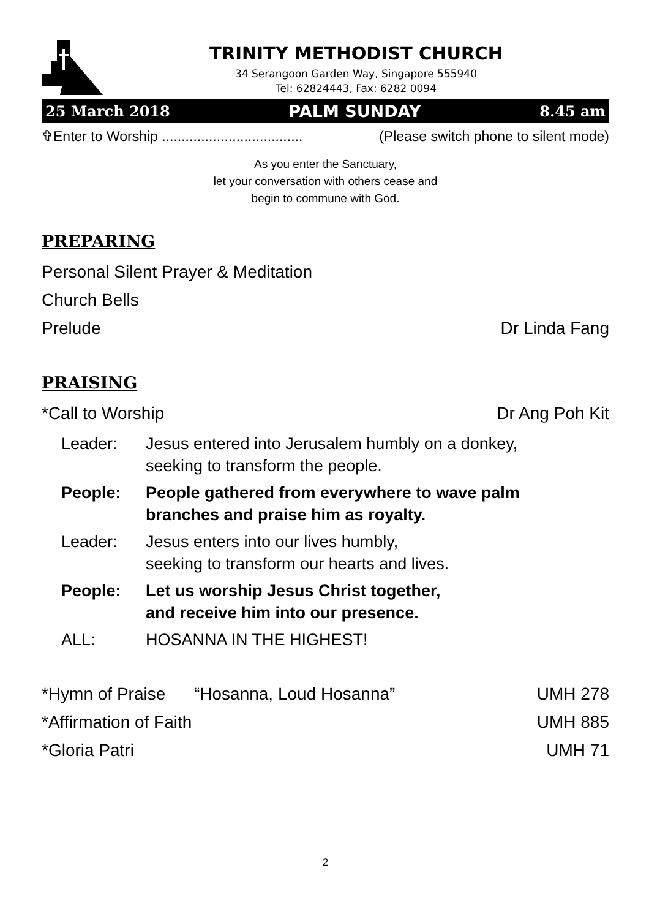TRINITY METHODIST CHURCH
34 Serangoon Garden Way, Singapore 555940
Tel: 62824443, Fax: 6282 0094
25 March 2018 PALM SUNDAY 8.45 am
✞Enter to Worship .................................... (Please switch phone to silent mode)
As you enter the Sanctuary,
let your conversation with others cease and
begin to commune with God.
PREPARING
Personal Silent Prayer & Meditation
Church Bells
Prelude Dr Linda Fang
PRAISING
*Call to Worship Dr Ang Poh Kit
Leader: Jesus entered into Jerusalem humbly on a donkey,
seeking to transform the people.
People: People gathered from everywhere to wave palm
branches and praise him as royalty.
Leader: Jesus enters into our lives humbly,
seeking to transform our hearts and lives.
People: Let us worship Jesus Christ together,
and receive him into our presence.
ALL: HOSANNA IN THE HIGHEST!
*Hymn of Praise “Hosanna, Loud Hosanna” UMH 278
*Affirmation of Faith UMH 885
*Gloria Patri UMH 71
2